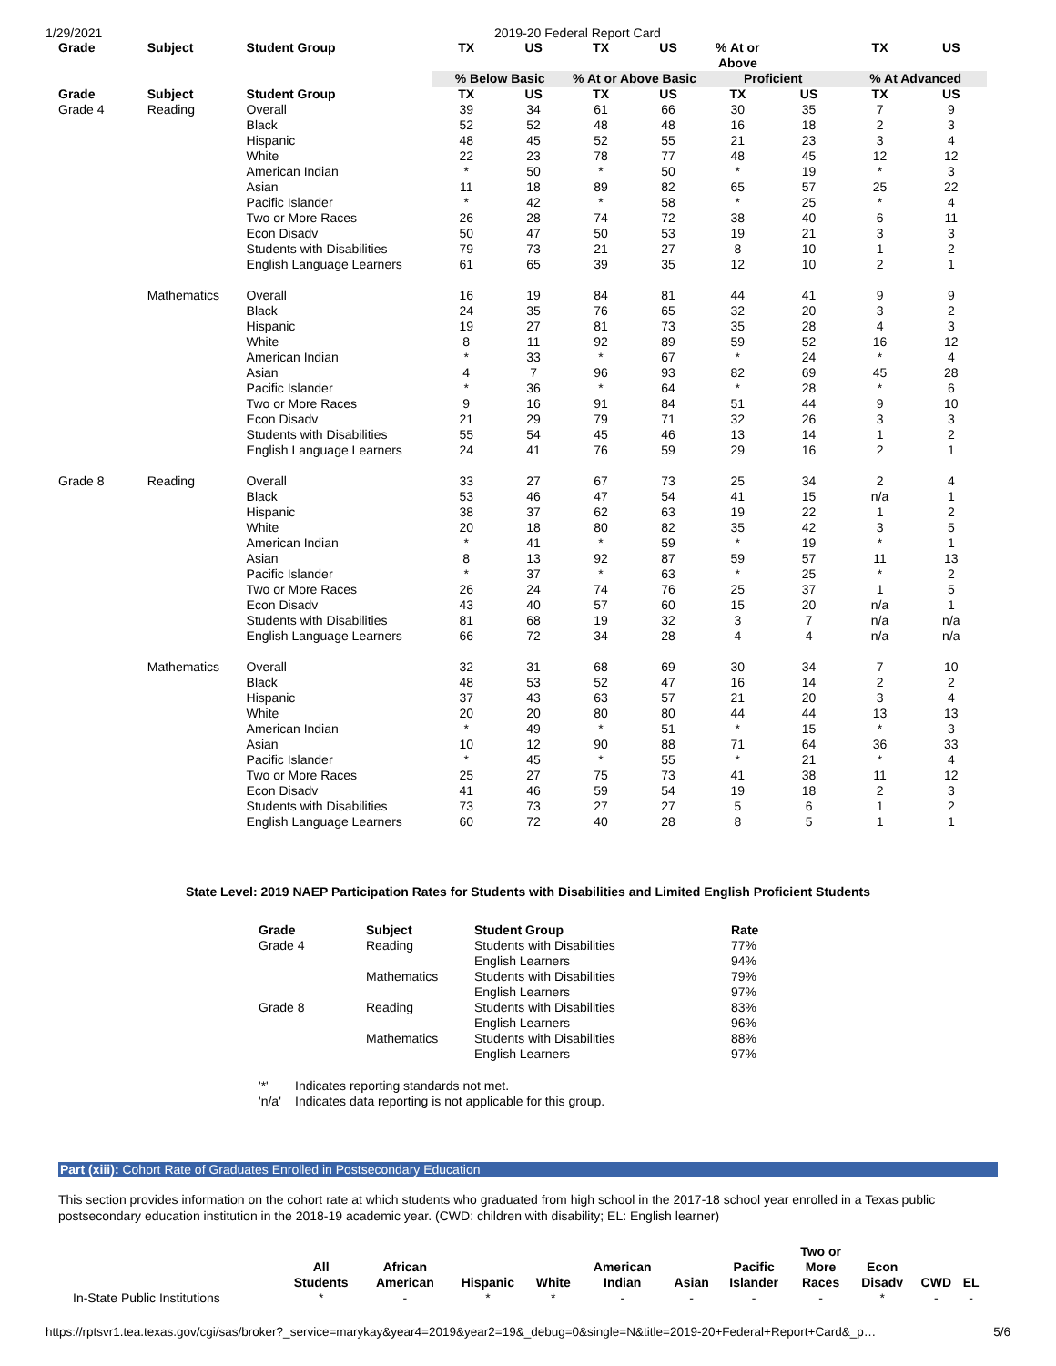1/29/2021 2019-20 Federal Report Card
| Grade | Subject | Student Group | TX | US | TX | US | % At or Above | | TX | US |
| --- | --- | --- | --- | --- | --- | --- | --- | --- | --- | --- |
| | | | % Below Basic | | % At or Above Basic | | Proficient | | % At Advanced | |
| Grade | Subject | Student Group | TX | US | TX | US | TX | US | TX | US |
| Grade 4 | Reading | Overall | 39 | 34 | 61 | 66 | 30 | 35 | 7 | 9 |
| | | Black | 52 | 52 | 48 | 48 | 16 | 18 | 2 | 3 |
| | | Hispanic | 48 | 45 | 52 | 55 | 21 | 23 | 3 | 4 |
| | | White | 22 | 23 | 78 | 77 | 48 | 45 | 12 | 12 |
| | | American Indian | * | 50 | * | 50 | * | 19 | * | 3 |
| | | Asian | 11 | 18 | 89 | 82 | 65 | 57 | 25 | 22 |
| | | Pacific Islander | * | 42 | * | 58 | * | 25 | * | 4 |
| | | Two or More Races | 26 | 28 | 74 | 72 | 38 | 40 | 6 | 11 |
| | | Econ Disadv | 50 | 47 | 50 | 53 | 19 | 21 | 3 | 3 |
| | | Students with Disabilities | 79 | 73 | 21 | 27 | 8 | 10 | 1 | 2 |
| | | English Language Learners | 61 | 65 | 39 | 35 | 12 | 10 | 2 | 1 |
| | Mathematics | Overall | 16 | 19 | 84 | 81 | 44 | 41 | 9 | 9 |
| | | Black | 24 | 35 | 76 | 65 | 32 | 20 | 3 | 2 |
| | | Hispanic | 19 | 27 | 81 | 73 | 35 | 28 | 4 | 3 |
| | | White | 8 | 11 | 92 | 89 | 59 | 52 | 16 | 12 |
| | | American Indian | * | 33 | * | 67 | * | 24 | * | 4 |
| | | Asian | 4 | 7 | 96 | 93 | 82 | 69 | 45 | 28 |
| | | Pacific Islander | * | 36 | * | 64 | * | 28 | * | 6 |
| | | Two or More Races | 9 | 16 | 91 | 84 | 51 | 44 | 9 | 10 |
| | | Econ Disadv | 21 | 29 | 79 | 71 | 32 | 26 | 3 | 3 |
| | | Students with Disabilities | 55 | 54 | 45 | 46 | 13 | 14 | 1 | 2 |
| | | English Language Learners | 24 | 41 | 76 | 59 | 29 | 16 | 2 | 1 |
| Grade 8 | Reading | Overall | 33 | 27 | 67 | 73 | 25 | 34 | 2 | 4 |
| | | Black | 53 | 46 | 47 | 54 | 41 | 15 | n/a | 1 |
| | | Hispanic | 38 | 37 | 62 | 63 | 19 | 22 | 1 | 2 |
| | | White | 20 | 18 | 80 | 82 | 35 | 42 | 3 | 5 |
| | | American Indian | * | 41 | * | 59 | * | 19 | * | 1 |
| | | Asian | 8 | 13 | 92 | 87 | 59 | 57 | 11 | 13 |
| | | Pacific Islander | * | 37 | * | 63 | * | 25 | * | 2 |
| | | Two or More Races | 26 | 24 | 74 | 76 | 25 | 37 | 1 | 5 |
| | | Econ Disadv | 43 | 40 | 57 | 60 | 15 | 20 | n/a | 1 |
| | | Students with Disabilities | 81 | 68 | 19 | 32 | 3 | 7 | n/a | n/a |
| | | English Language Learners | 66 | 72 | 34 | 28 | 4 | 4 | n/a | n/a |
| | Mathematics | Overall | 32 | 31 | 68 | 69 | 30 | 34 | 7 | 10 |
| | | Black | 48 | 53 | 52 | 47 | 16 | 14 | 2 | 2 |
| | | Hispanic | 37 | 43 | 63 | 57 | 21 | 20 | 3 | 4 |
| | | White | 20 | 20 | 80 | 80 | 44 | 44 | 13 | 13 |
| | | American Indian | * | 49 | * | 51 | * | 15 | * | 3 |
| | | Asian | 10 | 12 | 90 | 88 | 71 | 64 | 36 | 33 |
| | | Pacific Islander | * | 45 | * | 55 | * | 21 | * | 4 |
| | | Two or More Races | 25 | 27 | 75 | 73 | 41 | 38 | 11 | 12 |
| | | Econ Disadv | 41 | 46 | 59 | 54 | 19 | 18 | 2 | 3 |
| | | Students with Disabilities | 73 | 73 | 27 | 27 | 5 | 6 | 1 | 2 |
| | | English Language Learners | 60 | 72 | 40 | 28 | 8 | 5 | 1 | 1 |
State Level: 2019 NAEP Participation Rates for Students with Disabilities and Limited English Proficient Students
| Grade | Subject | Student Group | Rate |
| --- | --- | --- | --- |
| Grade 4 | Reading | Students with Disabilities | 77% |
| | | English Learners | 94% |
| | Mathematics | Students with Disabilities | 79% |
| | | English Learners | 97% |
| Grade 8 | Reading | Students with Disabilities | 83% |
| | | English Learners | 96% |
| | Mathematics | Students with Disabilities | 88% |
| | | English Learners | 97% |
| '*' | Indicates reporting standards not met. |
| 'n/a' | Indicates data reporting is not applicable for this group. |
Part (xiii): Cohort Rate of Graduates Enrolled in Postsecondary Education
This section provides information on the cohort rate at which students who graduated from high school in the 2017-18 school year enrolled in a Texas public postsecondary education institution in the 2018-19 academic year. (CWD: children with disability; EL: English learner)
| | All Students | African American | Hispanic | White | American Indian | Asian | Pacific Islander | Two or More Races | Econ Disadv | CWD | EL |
| --- | --- | --- | --- | --- | --- | --- | --- | --- | --- | --- | --- |
| In-State Public Institutions | * | - | * | * | - | - | - | - | * | - | - |
https://rptsvr1.tea.texas.gov/cgi/sas/broker?_service=marykay&year4=2019&year2=19&_debug=0&single=N&title=2019-20+Federal+Report+Card&_p… 5/6